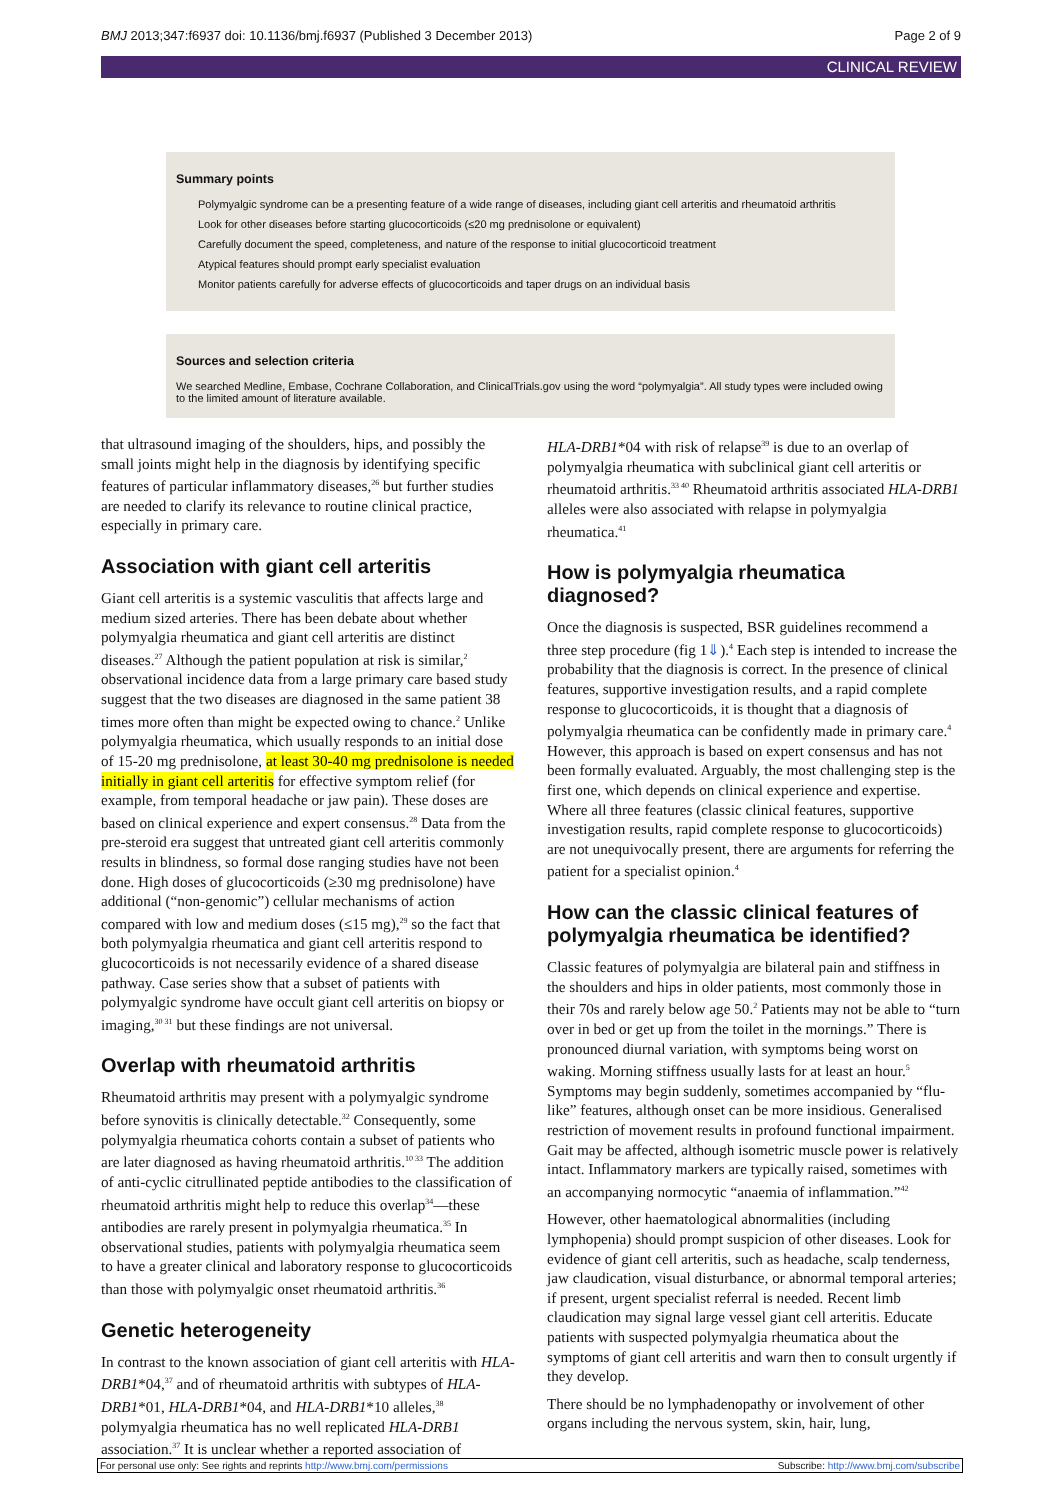BMJ 2013;347:f6937 doi: 10.1136/bmj.f6937 (Published 3 December 2013) Page 2 of 9
CLINICAL REVIEW
Summary points
Polymyalgic syndrome can be a presenting feature of a wide range of diseases, including giant cell arteritis and rheumatoid arthritis
Look for other diseases before starting glucocorticoids (≤20 mg prednisolone or equivalent)
Carefully document the speed, completeness, and nature of the response to initial glucocorticoid treatment
Atypical features should prompt early specialist evaluation
Monitor patients carefully for adverse effects of glucocorticoids and taper drugs on an individual basis
Sources and selection criteria
We searched Medline, Embase, Cochrane Collaboration, and ClinicalTrials.gov using the word “polymyalgia”. All study types were included owing to the limited amount of literature available.
that ultrasound imaging of the shoulders, hips, and possibly the small joints might help in the diagnosis by identifying specific features of particular inflammatory diseases,<sup>26</sup> but further studies are needed to clarify its relevance to routine clinical practice, especially in primary care.
Association with giant cell arteritis
Giant cell arteritis is a systemic vasculitis that affects large and medium sized arteries. There has been debate about whether polymyalgia rheumatica and giant cell arteritis are distinct diseases.<sup>27</sup> Although the patient population at risk is similar,<sup>2</sup> observational incidence data from a large primary care based study suggest that the two diseases are diagnosed in the same patient 38 times more often than might be expected owing to chance.<sup>2</sup> Unlike polymyalgia rheumatica, which usually responds to an initial dose of 15-20 mg prednisolone, at least 30-40 mg prednisolone is needed initially in giant cell arteritis for effective symptom relief (for example, from temporal headache or jaw pain). These doses are based on clinical experience and expert consensus.<sup>28</sup> Data from the pre-steroid era suggest that untreated giant cell arteritis commonly results in blindness, so formal dose ranging studies have not been done. High doses of glucocorticoids (≥30 mg prednisolone) have additional (“non-genomic”) cellular mechanisms of action compared with low and medium doses (≤15 mg),<sup>29</sup> so the fact that both polymyalgia rheumatica and giant cell arteritis respond to glucocorticoids is not necessarily evidence of a shared disease pathway. Case series show that a subset of patients with polymyalgic syndrome have occult giant cell arteritis on biopsy or imaging,<sup>30 31</sup> but these findings are not universal.
Overlap with rheumatoid arthritis
Rheumatoid arthritis may present with a polymyalgic syndrome before synovitis is clinically detectable.<sup>32</sup> Consequently, some polymyalgia rheumatica cohorts contain a subset of patients who are later diagnosed as having rheumatoid arthritis.<sup>10 33</sup> The addition of anti-cyclic citrullinated peptide antibodies to the classification of rheumatoid arthritis might help to reduce this overlap<sup>34</sup>—these antibodies are rarely present in polymyalgia rheumatica.<sup>35</sup> In observational studies, patients with polymyalgia rheumatica seem to have a greater clinical and laboratory response to glucocorticoids than those with polymyalgic onset rheumatoid arthritis.<sup>36</sup>
Genetic heterogeneity
In contrast to the known association of giant cell arteritis with HLA-DRB1*04,<sup>37</sup> and of rheumatoid arthritis with subtypes of HLA-DRB1*01, HLA-DRB1*04, and HLA-DRB1*10 alleles,<sup>38</sup> polymyalgia rheumatica has no well replicated HLA-DRB1 association.<sup>37</sup> It is unclear whether a reported association of
HLA-DRB1*04 with risk of relapse<sup>39</sup> is due to an overlap of polymyalgia rheumatica with subclinical giant cell arteritis or rheumatoid arthritis.<sup>33 40</sup> Rheumatoid arthritis associated HLA-DRB1 alleles were also associated with relapse in polymyalgia rheumatica.<sup>41</sup>
How is polymyalgia rheumatica diagnosed?
Once the diagnosis is suspected, BSR guidelines recommend a three step procedure (fig 1⇓).<sup>4</sup> Each step is intended to increase the probability that the diagnosis is correct. In the presence of clinical features, supportive investigation results, and a rapid complete response to glucocorticoids, it is thought that a diagnosis of polymyalgia rheumatica can be confidently made in primary care.<sup>4</sup> However, this approach is based on expert consensus and has not been formally evaluated. Arguably, the most challenging step is the first one, which depends on clinical experience and expertise. Where all three features (classic clinical features, supportive investigation results, rapid complete response to glucocorticoids) are not unequivocally present, there are arguments for referring the patient for a specialist opinion.<sup>4</sup>
How can the classic clinical features of polymyalgia rheumatica be identified?
Classic features of polymyalgia are bilateral pain and stiffness in the shoulders and hips in older patients, most commonly those in their 70s and rarely below age 50.<sup>2</sup> Patients may not be able to “turn over in bed or get up from the toilet in the mornings.” There is pronounced diurnal variation, with symptoms being worst on waking. Morning stiffness usually lasts for at least an hour.<sup>5</sup> Symptoms may begin suddenly, sometimes accompanied by “flu-like” features, although onset can be more insidious. Generalised restriction of movement results in profound functional impairment. Gait may be affected, although isometric muscle power is relatively intact. Inflammatory markers are typically raised, sometimes with an accompanying normocytic “anaemia of inflammation.”<sup>42</sup>
However, other haematological abnormalities (including lymphopenia) should prompt suspicion of other diseases. Look for evidence of giant cell arteritis, such as headache, scalp tenderness, jaw claudication, visual disturbance, or abnormal temporal arteries; if present, urgent specialist referral is needed. Recent limb claudication may signal large vessel giant cell arteritis. Educate patients with suspected polymyalgia rheumatica about the symptoms of giant cell arteritis and warn then to consult urgently if they develop.
There should be no lymphadenopathy or involvement of other organs including the nervous system, skin, hair, lung,
For personal use only: See rights and reprints http://www.bmj.com/permissions Subscribe: http://www.bmj.com/subscribe